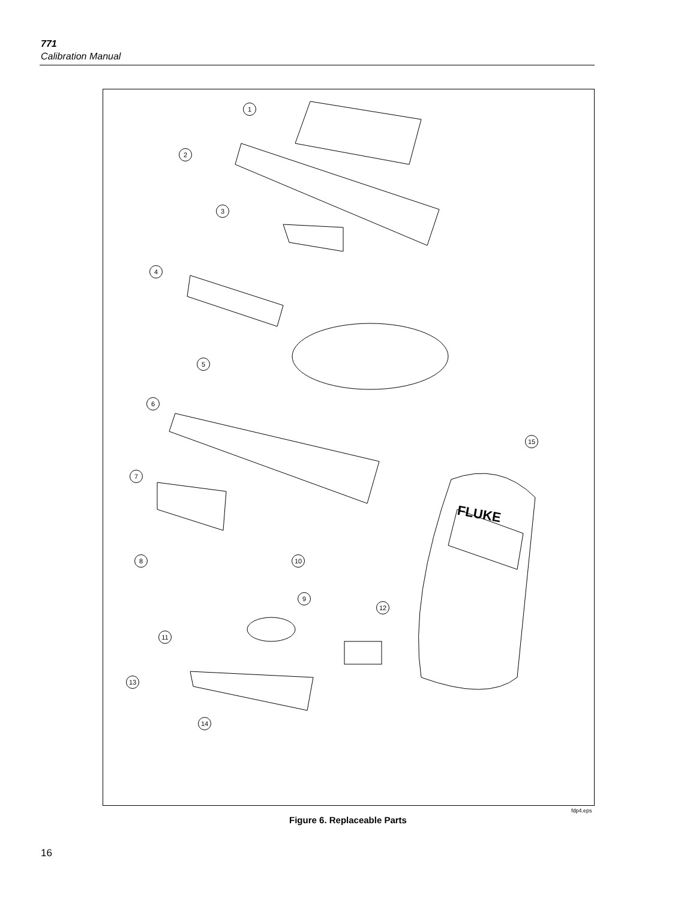771
Calibration Manual
1
2
3
4
5
6
15
7
8 10
9
12
11
13
14
FLUKE
fdp4.eps
Figure 6. Replaceable Parts
16